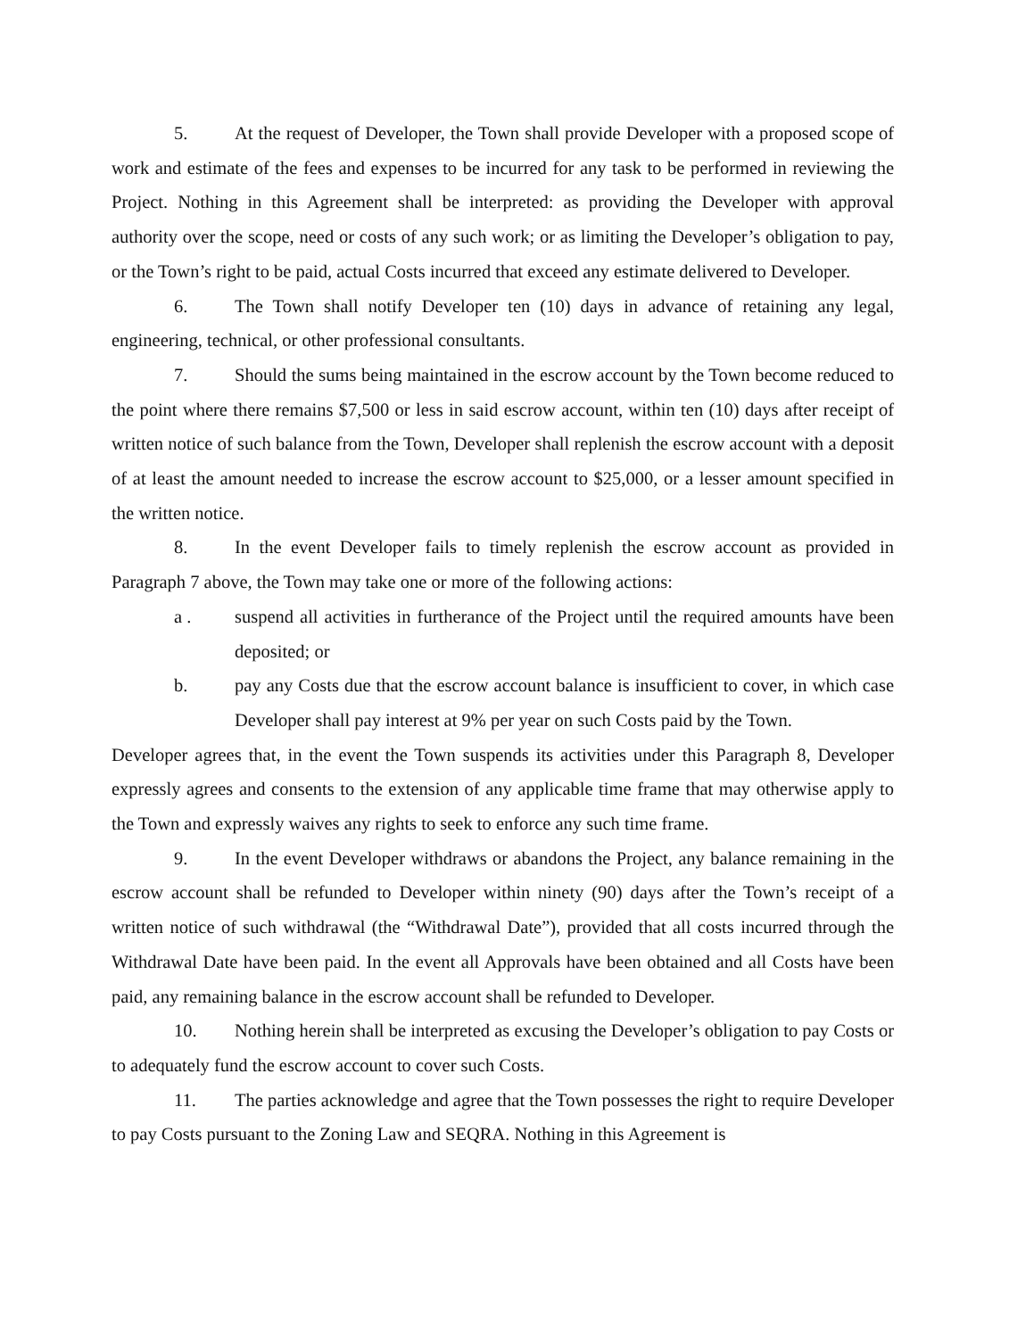5. At the request of Developer, the Town shall provide Developer with a proposed scope of work and estimate of the fees and expenses to be incurred for any task to be performed in reviewing the Project. Nothing in this Agreement shall be interpreted: as providing the Developer with approval authority over the scope, need or costs of any such work; or as limiting the Developer’s obligation to pay, or the Town’s right to be paid, actual Costs incurred that exceed any estimate delivered to Developer.
6. The Town shall notify Developer ten (10) days in advance of retaining any legal, engineering, technical, or other professional consultants.
7. Should the sums being maintained in the escrow account by the Town become reduced to the point where there remains $7,500 or less in said escrow account, within ten (10) days after receipt of written notice of such balance from the Town, Developer shall replenish the escrow account with a deposit of at least the amount needed to increase the escrow account to $25,000, or a lesser amount specified in the written notice.
8. In the event Developer fails to timely replenish the escrow account as provided in Paragraph 7 above, the Town may take one or more of the following actions:
a . suspend all activities in furtherance of the Project until the required amounts have been deposited; or
b. pay any Costs due that the escrow account balance is insufficient to cover, in which case Developer shall pay interest at 9% per year on such Costs paid by the Town.
Developer agrees that, in the event the Town suspends its activities under this Paragraph 8, Developer expressly agrees and consents to the extension of any applicable time frame that may otherwise apply to the Town and expressly waives any rights to seek to enforce any such time frame.
9. In the event Developer withdraws or abandons the Project, any balance remaining in the escrow account shall be refunded to Developer within ninety (90) days after the Town’s receipt of a written notice of such withdrawal (the “Withdrawal Date”), provided that all costs incurred through the Withdrawal Date have been paid. In the event all Approvals have been obtained and all Costs have been paid, any remaining balance in the escrow account shall be refunded to Developer.
10. Nothing herein shall be interpreted as excusing the Developer’s obligation to pay Costs or to adequately fund the escrow account to cover such Costs.
11. The parties acknowledge and agree that the Town possesses the right to require Developer to pay Costs pursuant to the Zoning Law and SEQRA. Nothing in this Agreement is